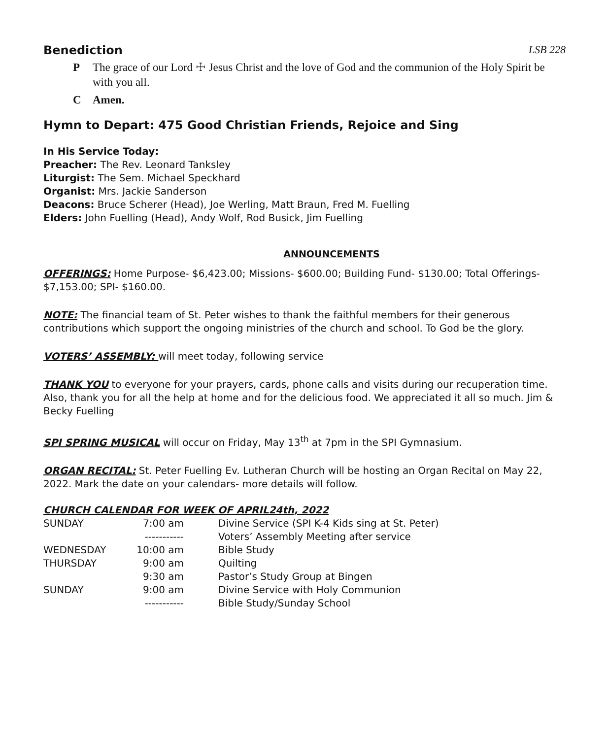Benediction LSB 228
P The grace of our Lord ☩ Jesus Christ and the love of God and the communion of the Holy Spirit be with you all.
C Amen.
Hymn to Depart: 475 Good Christian Friends, Rejoice and Sing
In His Service Today:
Preacher: The Rev. Leonard Tanksley
Liturgist: The Sem. Michael Speckhard
Organist: Mrs. Jackie Sanderson
Deacons: Bruce Scherer (Head), Joe Werling, Matt Braun, Fred M. Fuelling
Elders: John Fuelling (Head), Andy Wolf, Rod Busick, Jim Fuelling
ANNOUNCEMENTS
OFFERINGS: Home Purpose- $6,423.00; Missions- $600.00; Building Fund- $130.00; Total Offerings- $7,153.00; SPI- $160.00.
NOTE: The financial team of St. Peter wishes to thank the faithful members for their generous contributions which support the ongoing ministries of the church and school. To God be the glory.
VOTERS’ ASSEMBLY: will meet today, following service
THANK YOU to everyone for your prayers, cards, phone calls and visits during our recuperation time. Also, thank you for all the help at home and for the delicious food. We appreciated it all so much. Jim & Becky Fuelling
SPI SPRING MUSICAL will occur on Friday, May 13<sup>th</sup> at 7pm in the SPI Gymnasium.
ORGAN RECITAL: St. Peter Fuelling Ev. Lutheran Church will be hosting an Organ Recital on May 22, 2022. Mark the date on your calendars- more details will follow.
CHURCH CALENDAR FOR WEEK OF APRIL24th, 2022
| SUNDAY | 7:00 am | Divine Service (SPI K-4 Kids sing at St. Peter) |
| | ----------- | Voters’ Assembly Meeting after service |
| WEDNESDAY | 10:00 am | Bible Study |
| THURSDAY | 9:00 am | Quilting |
| | 9:30 am | Pastor’s Study Group at Bingen |
| SUNDAY | 9:00 am | Divine Service with Holy Communion |
| | ----------- | Bible Study/Sunday School |